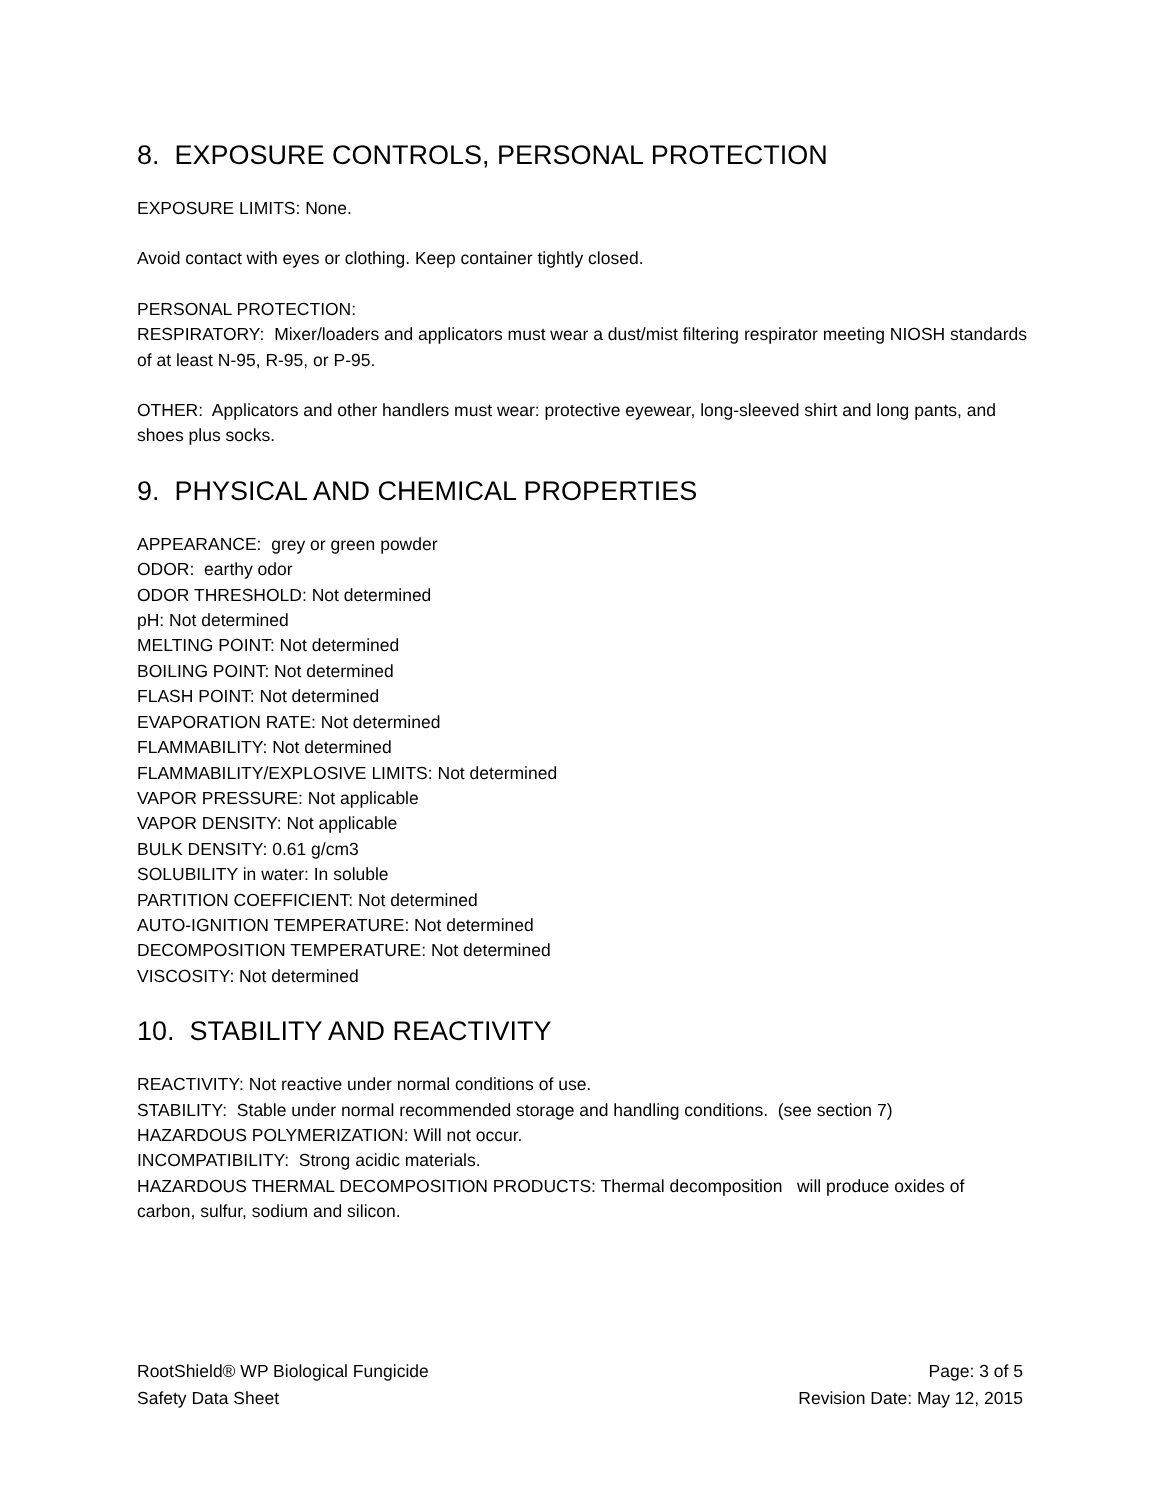8. EXPOSURE CONTROLS, PERSONAL PROTECTION
EXPOSURE LIMITS: None.
Avoid contact with eyes or clothing. Keep container tightly closed.
PERSONAL PROTECTION:
RESPIRATORY: Mixer/loaders and applicators must wear a dust/mist filtering respirator meeting NIOSH standards of at least N-95, R-95, or P-95.
OTHER: Applicators and other handlers must wear: protective eyewear, long-sleeved shirt and long pants, and shoes plus socks.
9. PHYSICAL AND CHEMICAL PROPERTIES
APPEARANCE: grey or green powder
ODOR: earthy odor
ODOR THRESHOLD: Not determined
pH: Not determined
MELTING POINT: Not determined
BOILING POINT: Not determined
FLASH POINT: Not determined
EVAPORATION RATE: Not determined
FLAMMABILITY: Not determined
FLAMMABILITY/EXPLOSIVE LIMITS: Not determined
VAPOR PRESSURE: Not applicable
VAPOR DENSITY: Not applicable
BULK DENSITY: 0.61 g/cm3
SOLUBILITY in water: In soluble
PARTITION COEFFICIENT: Not determined
AUTO-IGNITION TEMPERATURE: Not determined
DECOMPOSITION TEMPERATURE: Not determined
VISCOSITY: Not determined
10. STABILITY AND REACTIVITY
REACTIVITY: Not reactive under normal conditions of use.
STABILITY: Stable under normal recommended storage and handling conditions. (see section 7)
HAZARDOUS POLYMERIZATION: Will not occur.
INCOMPATIBILITY: Strong acidic materials.
HAZARDOUS THERMAL DECOMPOSITION PRODUCTS: Thermal decomposition will produce oxides of carbon, sulfur, sodium and silicon.
RootShield® WP Biological Fungicide
Safety Data Sheet
Page: 3 of 5
Revision Date: May 12, 2015